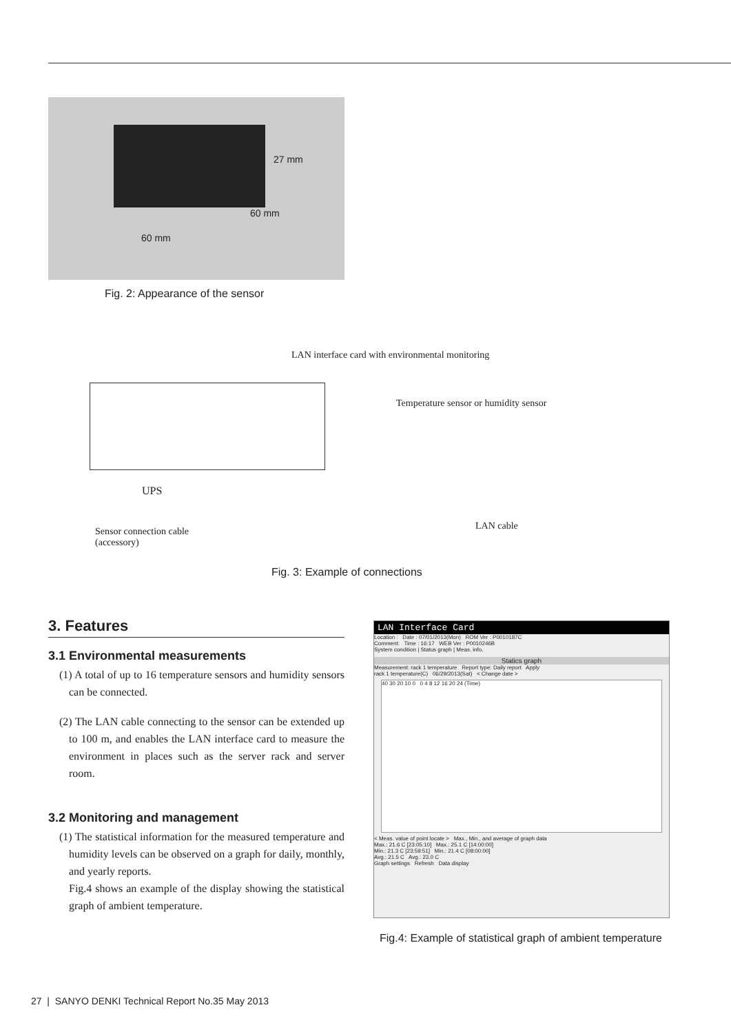27 mm
60 mm
60 mm
Fig. 2: Appearance of the sensor
LAN interface card with environmental monitoring
Temperature sensor or humidity sensor
UPS
LAN cable
Sensor connection cable
(accessory)
Fig. 3: Example of connections
3. Features
3.1 Environmental measurements
(1) A total of up to 16 temperature sensors and humidity sensors can be connected.
(2) The LAN cable connecting to the sensor can be extended up to 100 m, and enables the LAN interface card to measure the environment in places such as the server rack and server room.
3.2 Monitoring and management
(1) The statistical information for the measured temperature and humidity levels can be observed on a graph for daily, monthly, and yearly reports.
Fig.4 shows an example of the display showing the statistical graph of ambient temperature.
LAN Interface Card
Location : Date : 07/01/2013(Mon) ROM Ver : P0010187C
Comment: Time : 16:17 WEB Ver : P0010246B
System condition | Status graph | Meas. info.
Statics graph
Measurement: rack 1 temperature Report type: Daily report Apply
rack 1 temperature(C) 06/29/2013(Sat) < Change date >
40 30 20 10 0 0 4 8 12 16 20 24 (Time)
< Meas. value of point locate > Max., Min., and average of graph data
Max.: 21.6 C [23:05:10] Max.: 25.1 C [14:00:00]
Min.: 21.3 C [23:59:51] Min.: 21.4 C [08:00:00]
Avg.: 21.5 C Avg.: 23.0 C
Graph settings Refresh Data display
Fig.4: Example of statistical graph of ambient temperature
27 | SANYO DENKI Technical Report No.35 May 2013